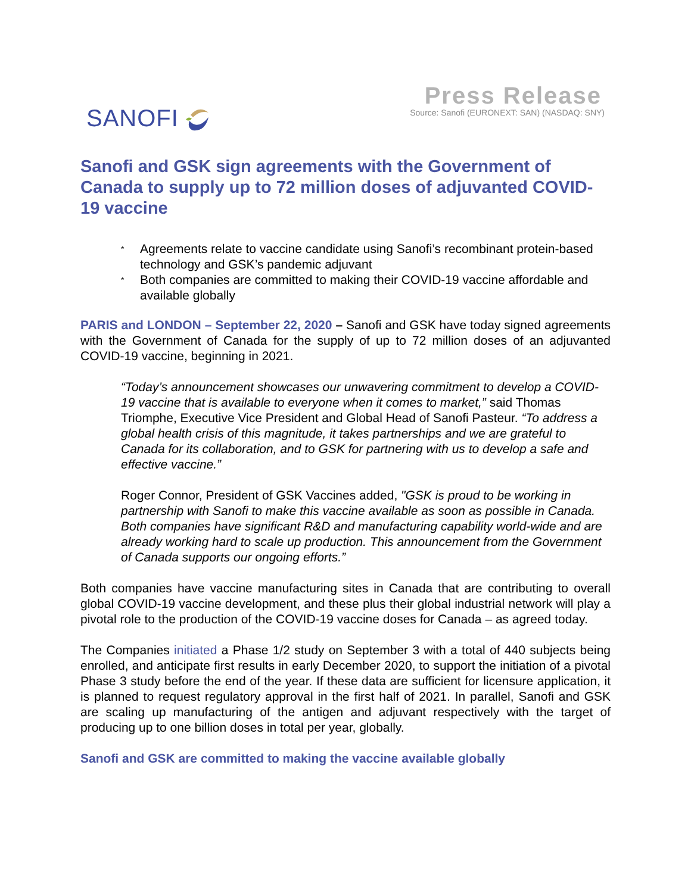SANOFI
Press Release
Source: Sanofi (EURONEXT: SAN) (NASDAQ: SNY)
Sanofi and GSK sign agreements with the Government of Canada to supply up to 72 million doses of adjuvanted COVID-19 vaccine
* Agreements relate to vaccine candidate using Sanofi’s recombinant protein-based technology and GSK’s pandemic adjuvant
* Both companies are committed to making their COVID-19 vaccine affordable and available globally
PARIS and LONDON – September 22, 2020 – Sanofi and GSK have today signed agreements with the Government of Canada for the supply of up to 72 million doses of an adjuvanted COVID-19 vaccine, beginning in 2021.
“Today’s announcement showcases our unwavering commitment to develop a COVID-19 vaccine that is available to everyone when it comes to market,” said Thomas Triomphe, Executive Vice President and Global Head of Sanofi Pasteur. “To address a global health crisis of this magnitude, it takes partnerships and we are grateful to Canada for its collaboration, and to GSK for partnering with us to develop a safe and effective vaccine.”
Roger Connor, President of GSK Vaccines added, "GSK is proud to be working in partnership with Sanofi to make this vaccine available as soon as possible in Canada. Both companies have significant R&D and manufacturing capability world-wide and are already working hard to scale up production. This announcement from the Government of Canada supports our ongoing efforts.”
Both companies have vaccine manufacturing sites in Canada that are contributing to overall global COVID-19 vaccine development, and these plus their global industrial network will play a pivotal role to the production of the COVID-19 vaccine doses for Canada – as agreed today.
The Companies initiated a Phase 1/2 study on September 3 with a total of 440 subjects being enrolled, and anticipate first results in early December 2020, to support the initiation of a pivotal Phase 3 study before the end of the year. If these data are sufficient for licensure application, it is planned to request regulatory approval in the first half of 2021. In parallel, Sanofi and GSK are scaling up manufacturing of the antigen and adjuvant respectively with the target of producing up to one billion doses in total per year, globally.
Sanofi and GSK are committed to making the vaccine available globally